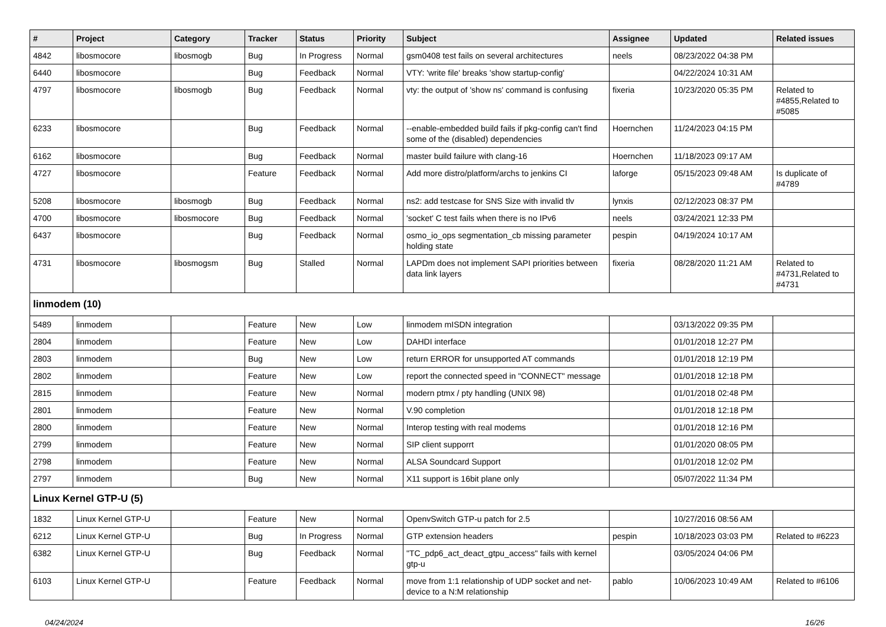| # | Project | Category | Tracker | Status | Priority | Subject | Assignee | Updated | Related issues |
| --- | --- | --- | --- | --- | --- | --- | --- | --- | --- |
| 4842 | libosmocore | libosmogb | Bug | In Progress | Normal | gsm0408 test fails on several architectures | neels | 08/23/2022 04:38 PM | |
| 6440 | libosmocore | | Bug | Feedback | Normal | VTY: 'write file' breaks 'show startup-config' | | 04/22/2024 10:31 AM | |
| 4797 | libosmocore | libosmogb | Bug | Feedback | Normal | vty: the output of 'show ns' command is confusing | fixeria | 10/23/2020 05:35 PM | Related to #4855,Related to #5085 |
| 6233 | libosmocore | | Bug | Feedback | Normal | --enable-embedded build fails if pkg-config can't find some of the (disabled) dependencies | Hoernchen | 11/24/2023 04:15 PM | |
| 6162 | libosmocore | | Bug | Feedback | Normal | master build failure with clang-16 | Hoernchen | 11/18/2023 09:17 AM | |
| 4727 | libosmocore | | Feature | Feedback | Normal | Add more distro/platform/archs to jenkins CI | laforge | 05/15/2023 09:48 AM | Is duplicate of #4789 |
| 5208 | libosmocore | libosmogb | Bug | Feedback | Normal | ns2: add testcase for SNS Size with invalid tlv | lynxis | 02/12/2023 08:37 PM | |
| 4700 | libosmocore | libosmocore | Bug | Feedback | Normal | 'socket' C test fails when there is no IPv6 | neels | 03/24/2021 12:33 PM | |
| 6437 | libosmocore | | Bug | Feedback | Normal | osmo_io_ops segmentation_cb missing parameter holding state | pespin | 04/19/2024 10:17 AM | |
| 4731 | libosmocore | libosmogsm | Bug | Stalled | Normal | LAPDm does not implement SAPI priorities between data link layers | fixeria | 08/28/2020 11:21 AM | Related to #4731,Related to #4731 |
| linmodem (10) | | | | | | | | | |
| 5489 | linmodem | | Feature | New | Low | linmodem mISDN integration | | 03/13/2022 09:35 PM | |
| 2804 | linmodem | | Feature | New | Low | DAHDI interface | | 01/01/2018 12:27 PM | |
| 2803 | linmodem | | Bug | New | Low | return ERROR for unsupported AT commands | | 01/01/2018 12:19 PM | |
| 2802 | linmodem | | Feature | New | Low | report the connected speed in "CONNECT" message | | 01/01/2018 12:18 PM | |
| 2815 | linmodem | | Feature | New | Normal | modern ptmx / pty handling (UNIX 98) | | 01/01/2018 02:48 PM | |
| 2801 | linmodem | | Feature | New | Normal | V.90 completion | | 01/01/2018 12:18 PM | |
| 2800 | linmodem | | Feature | New | Normal | Interop testing with real modems | | 01/01/2018 12:16 PM | |
| 2799 | linmodem | | Feature | New | Normal | SIP client supporrt | | 01/01/2020 08:05 PM | |
| 2798 | linmodem | | Feature | New | Normal | ALSA Soundcard Support | | 01/01/2018 12:02 PM | |
| 2797 | linmodem | | Bug | New | Normal | X11 support is 16bit plane only | | 05/07/2022 11:34 PM | |
| Linux Kernel GTP-U (5) | | | | | | | | | |
| 1832 | Linux Kernel GTP-U | | Feature | New | Normal | OpenvSwitch GTP-u patch for 2.5 | | 10/27/2016 08:56 AM | |
| 6212 | Linux Kernel GTP-U | | Bug | In Progress | Normal | GTP extension headers | pespin | 10/18/2023 03:03 PM | Related to #6223 |
| 6382 | Linux Kernel GTP-U | | Bug | Feedback | Normal | "TC_pdp6_act_deact_gtpu_access" fails with kernel gtp-u | | 03/05/2024 04:06 PM | |
| 6103 | Linux Kernel GTP-U | | Feature | Feedback | Normal | move from 1:1 relationship of UDP socket and net-device to a N:M relationship | pablo | 10/06/2023 10:49 AM | Related to #6106 |
04/24/2024 16/26